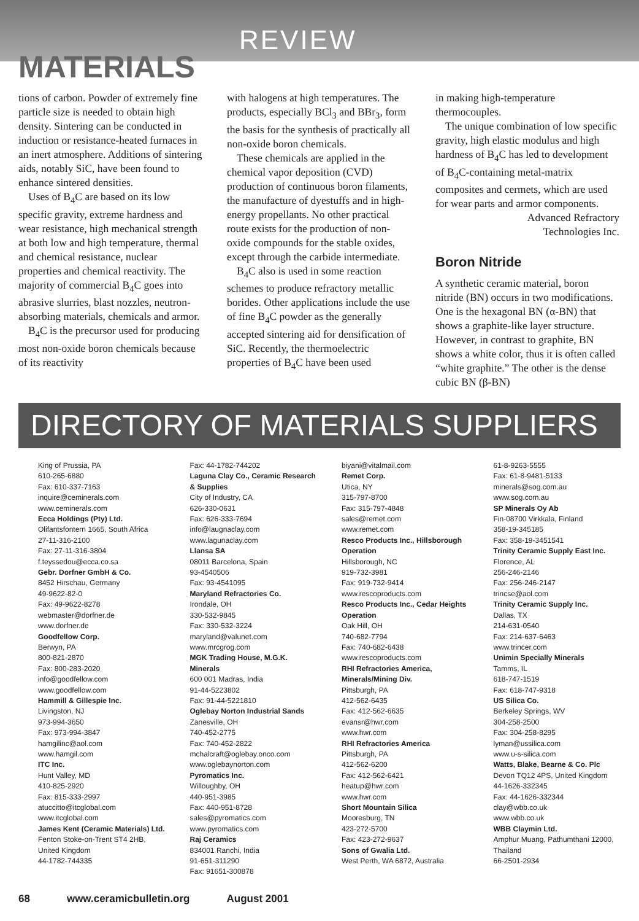REVIEW
MATERIALS
tions of carbon. Powder of extremely fine particle size is needed to obtain high density. Sintering can be conducted in induction or resistance-heated furnaces in an inert atmosphere. Additions of sintering aids, notably SiC, have been found to enhance sintered densities.
Uses of B<sub>4</sub>C are based on its low specific gravity, extreme hardness and wear resistance, high mechanical strength at both low and high temperature, thermal and chemical resistance, nuclear properties and chemical reactivity. The majority of commercial B<sub>4</sub>C goes into abrasive slurries, blast nozzles, neutron-absorbing materials, chemicals and armor.
B<sub>4</sub>C is the precursor used for producing most non-oxide boron chemicals because of its reactivity
with halogens at high temperatures. The products, especially BCl<sub>3</sub> and BBr<sub>3</sub>, form the basis for the synthesis of practically all non-oxide boron chemicals.
These chemicals are applied in the chemical vapor deposition (CVD) production of continuous boron filaments, the manufacture of dyestuffs and in high-energy propellants. No other practical route exists for the production of non-oxide compounds for the stable oxides, except through the carbide intermediate.
B<sub>4</sub>C also is used in some reaction schemes to produce refractory metallic borides. Other applications include the use of fine B<sub>4</sub>C powder as the generally accepted sintering aid for densification of SiC. Recently, the thermoelectric properties of B<sub>4</sub>C have been used
in making high-temperature thermocouples.
The unique combination of low specific gravity, high elastic modulus and high hardness of B<sub>4</sub>C has led to development of B<sub>4</sub>C-containing metal-matrix composites and cermets, which are used for wear parts and armor components.
Advanced Refractory
Technologies Inc.
Boron Nitride
A synthetic ceramic material, boron nitride (BN) occurs in two modifications. One is the hexagonal BN (α-BN) that shows a graphite-like layer structure. However, in contrast to graphite, BN shows a white color, thus it is often called “white graphite.” The other is the dense cubic BN (β-BN)
DIRECTORY OF MATERIALS SUPPLIERS
King of Prussia, PA
610-265-6880
Fax: 610-337-7163
inquire@ceminerals.com
www.ceminerals.com
Ecca Holdings (Pty) Ltd.
Olifantsfontern 1665, South Africa
27-11-316-2100
Fax: 27-11-316-3804
f.teyssedou@ecca.co.sa
Gebr. Dorfner GmbH & Co.
8452 Hirschau, Germany
49-9622-82-0
Fax: 49-9622-8278
webmaster@dorfner.de
www.dorfner.de
Goodfellow Corp.
Berwyn, PA
800-821-2870
Fax: 800-283-2020
info@goodfellow.com
www.goodfellow.com
Hammill & Gillespie Inc.
Livingston, NJ
973-994-3650
Fax: 973-994-3847
hamgilinc@aol.com
www.hamgil.com
ITC Inc.
Hunt Valley, MD
410-825-2920
Fax: 815-333-2997
atuccitto@itcglobal.com
www.itcglobal.com
James Kent (Ceramic Materials) Ltd.
Fenton Stoke-on-Trent ST4 2HB, United Kingdom
44-1782-744335
Fax: 44-1782-744202
Laguna Clay Co., Ceramic Research & Supplies
City of Industry, CA
626-330-0631
Fax: 626-333-7694
info@laugnaclay.com
www.lagunaclay.com
Llansa SA
08011 Barcelona, Spain
93-4540506
Fax: 93-4541095
Maryland Refractories Co.
Irondale, OH
330-532-9845
Fax: 330-532-3224
maryland@valunet.com
www.mrcgrog.com
MGK Trading House, M.G.K. Minerals
600 001 Madras, India
91-44-5223802
Fax: 91-44-5221810
Oglebay Norton Industrial Sands
Zanesville, OH
740-452-2775
Fax: 740-452-2822
mchalcraft@oglebay.onco.com
www.oglebaynorton.com
Pyromatics Inc.
Willoughby, OH
440-951-3985
Fax: 440-951-8728
sales@pyromatics.com
www.pyromatics.com
Raj Ceramics
834001 Ranchi, India
91-651-311290
Fax: 91651-300878
biyani@vitalmail.com
Remet Corp.
Utica, NY
315-797-8700
Fax: 315-797-4848
sales@remet.com
www.remet.com
Resco Products Inc., Hillsborough Operation
Hillsborough, NC
919-732-3981
Fax: 919-732-9414
www.rescoproducts.com
Resco Products Inc., Cedar Heights Operation
Oak Hill, OH
740-682-7794
Fax: 740-682-6438
www.rescoproducts.com
RHI Refractories America, Minerals/Mining Div.
Pittsburgh, PA
412-562-6435
Fax: 412-562-6635
evansr@hwr.com
www.hwr.com
RHI Refractories America
Pittsburgh, PA
412-562-6200
Fax: 412-562-6421
heatup@hwr.com
www.hwr.com
Short Mountain Silica
Mooresburg, TN
423-272-5700
Fax: 423-272-9637
Sons of Gwalia Ltd.
West Perth, WA 6872, Australia
61-8-9263-5555
Fax: 61-8-9481-5133
minerals@sog.com.au
www.sog.com.au
SP Minerals Oy Ab
Fin-08700 Virkkala, Finland
358-19-345185
Fax: 358-19-3451541
Trinity Ceramic Supply East Inc.
Florence, AL
256-246-2146
Fax: 256-246-2147
trincse@aol.com
Trinity Ceramic Supply Inc.
Dallas, TX
214-631-0540
Fax: 214-637-6463
www.trincer.com
Unimin Specially Minerals
Tamms, IL
618-747-1519
Fax: 618-747-9318
US Silica Co.
Berkeley Springs, WV
304-258-2500
Fax: 304-258-8295
lyman@ussilica.com
www.u-s-silica.com
Watts, Blake, Bearne & Co. Plc
Devon TQ12 4PS, United Kingdom
44-1626-332345
Fax: 44-1626-332344
clay@wbb.co.uk
www.wbb.co.uk
WBB Claymin Ltd.
Amphur Muang, Pathumthani 12000, Thailand
66-2501-2934
68 www.ceramicbulletin.org August 2001